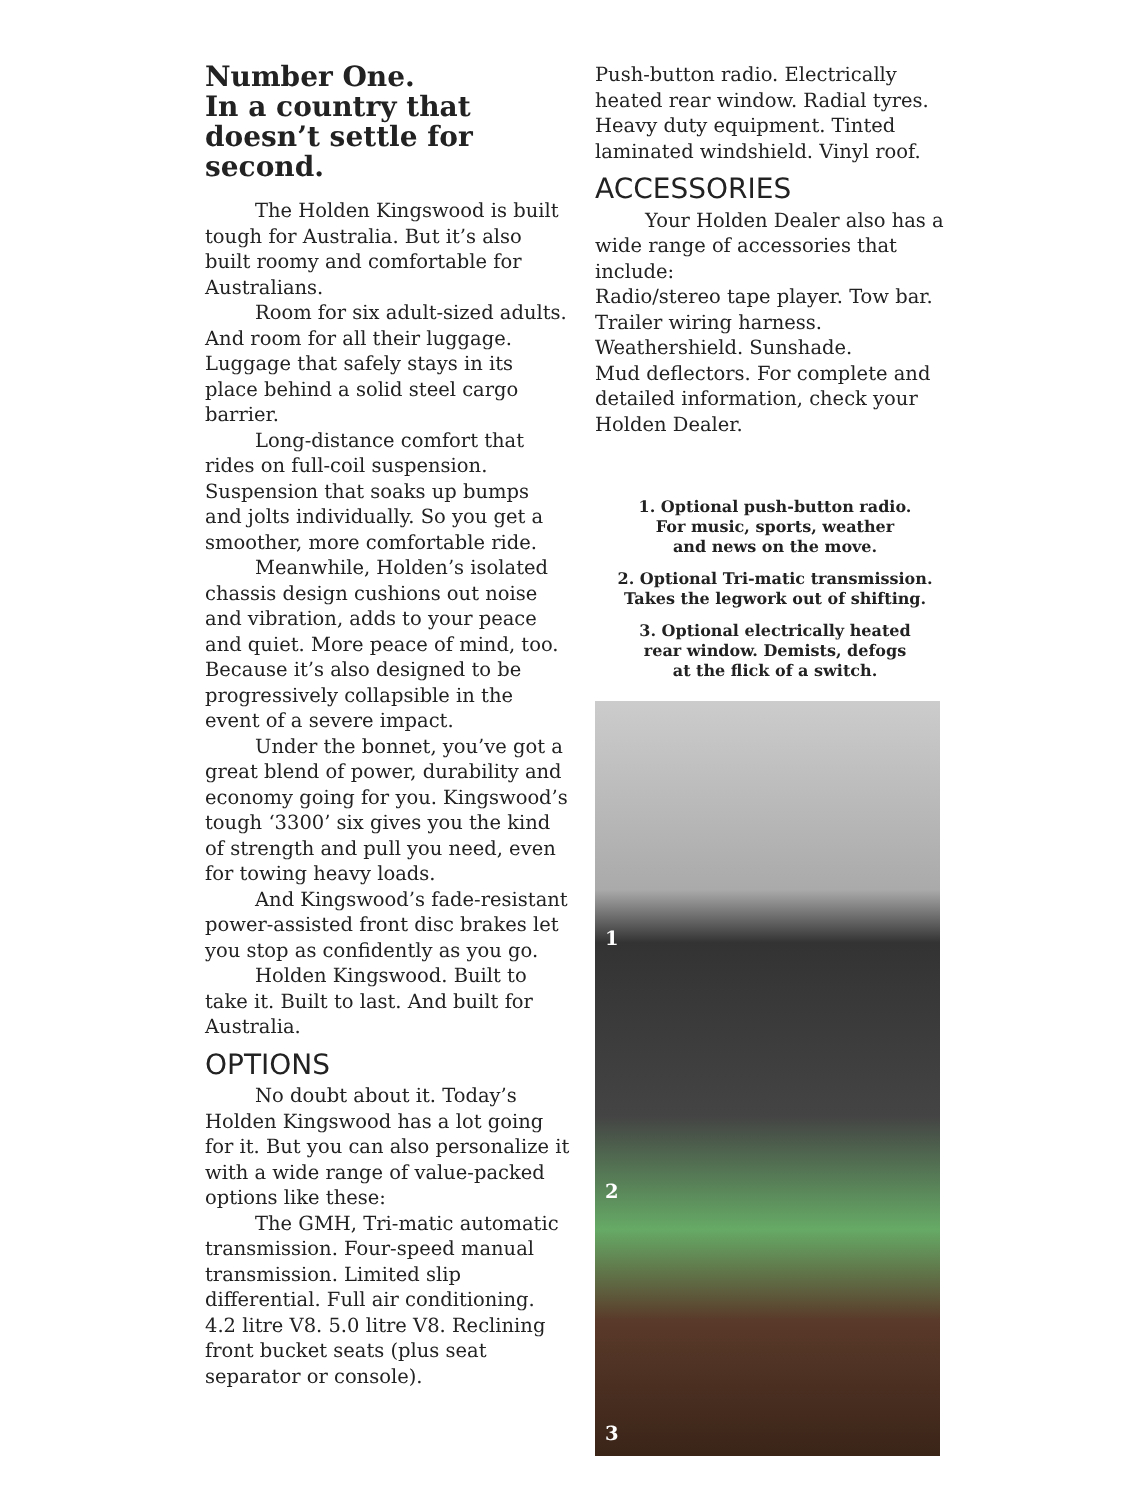Number One.
In a country that
doesn’t settle for second.
The Holden Kingswood is built tough for Australia. But it’s also built roomy and comfortable for Australians.
Room for six adult-sized adults. And room for all their luggage. Luggage that safely stays in its place behind a solid steel cargo barrier.
Long-distance comfort that rides on full-coil suspension. Suspension that soaks up bumps and jolts individually. So you get a smoother, more comfortable ride.
Meanwhile, Holden’s isolated chassis design cushions out noise and vibration, adds to your peace and quiet. More peace of mind, too. Because it’s also designed to be progressively collapsible in the event of a severe impact.
Under the bonnet, you’ve got a great blend of power, durability and economy going for you. Kingswood’s tough ‘3300’ six gives you the kind of strength and pull you need, even for towing heavy loads.
And Kingswood’s fade-resistant power-assisted front disc brakes let you stop as confidently as you go.
Holden Kingswood. Built to take it. Built to last. And built for Australia.
OPTIONS
No doubt about it. Today’s Holden Kingswood has a lot going for it. But you can also personalize it with a wide range of value-packed options like these:
The GMH, Tri-matic automatic transmission. Four-speed manual transmission. Limited slip differential. Full air conditioning. 4.2 litre V8. 5.0 litre V8. Reclining front bucket seats (plus seat separator or console).
Push-button radio. Electrically heated rear window. Radial tyres. Heavy duty equipment. Tinted laminated windshield. Vinyl roof.
ACCESSORIES
Your Holden Dealer also has a wide range of accessories that include:
Radio/stereo tape player. Tow bar.
Trailer wiring harness.
Weathershield. Sunshade.
Mud deflectors. For complete and detailed information, check your Holden Dealer.
1. Optional push-button radio.
For music, sports, weather
and news on the move.
2. Optional Tri-matic transmission.
Takes the legwork out of shifting.
3. Optional electrically heated
rear window. Demists, defogs
at the flick of a switch.
1
2
3